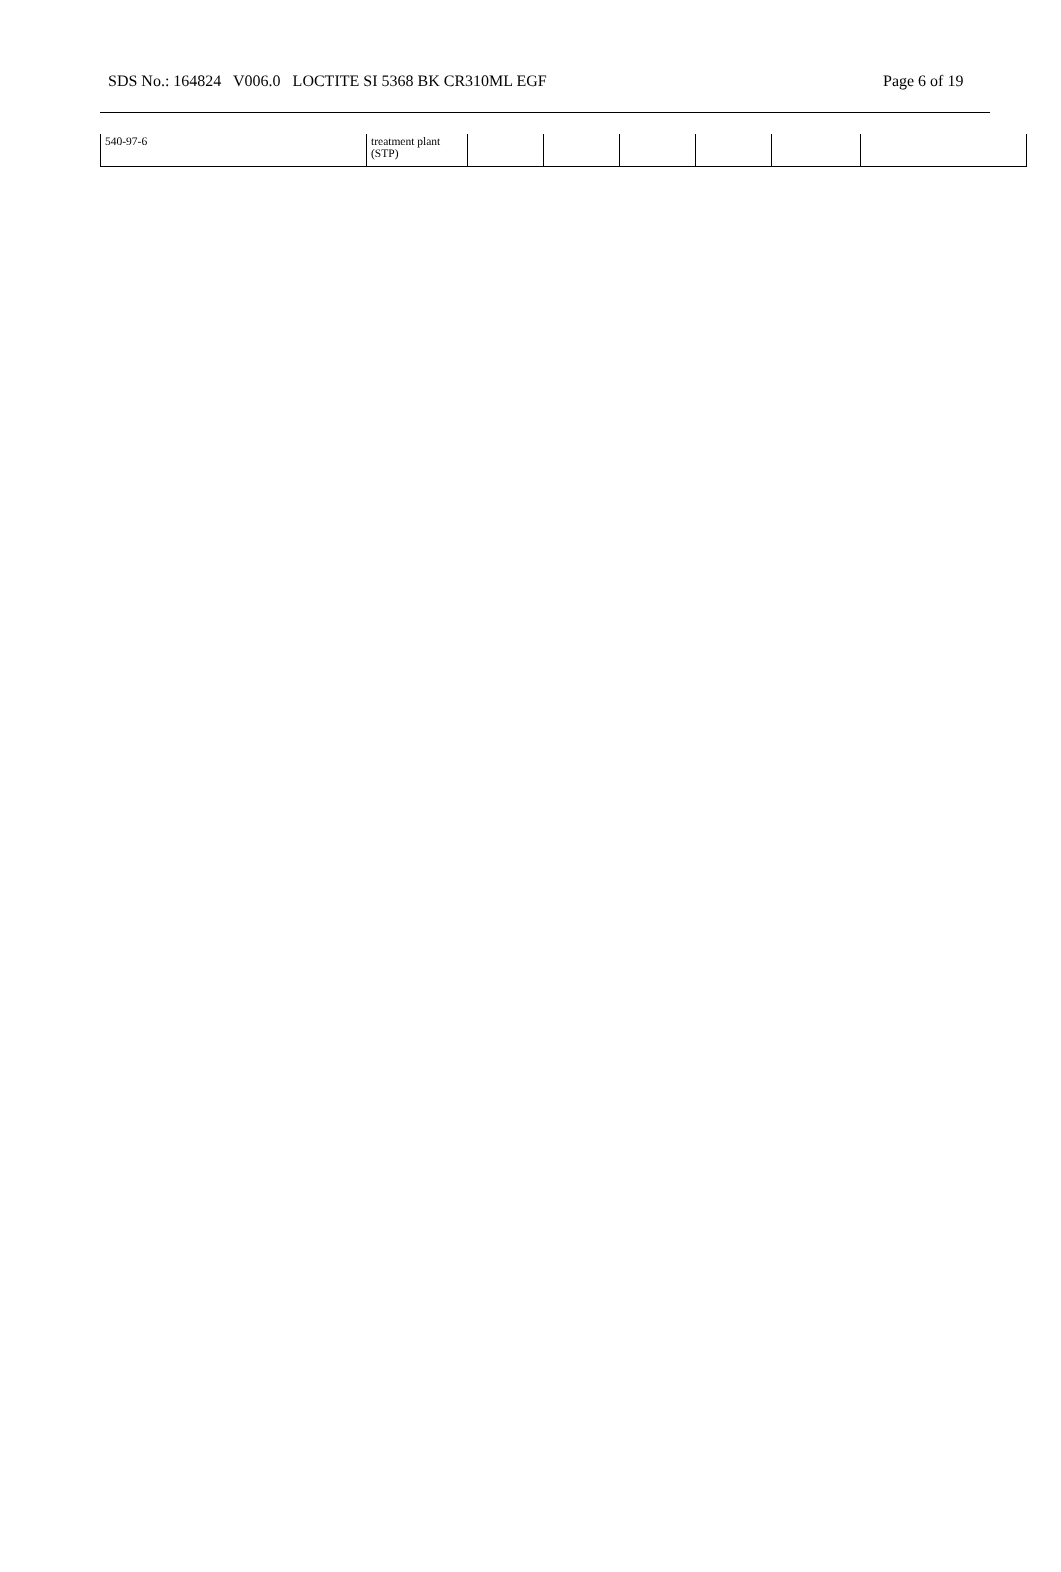SDS No.: 164824 V006.0 LOCTITE SI 5368 BK CR310ML EGF Page 6 of 19
| 540-97-6 | treatment plant (STP) | | | | | | |